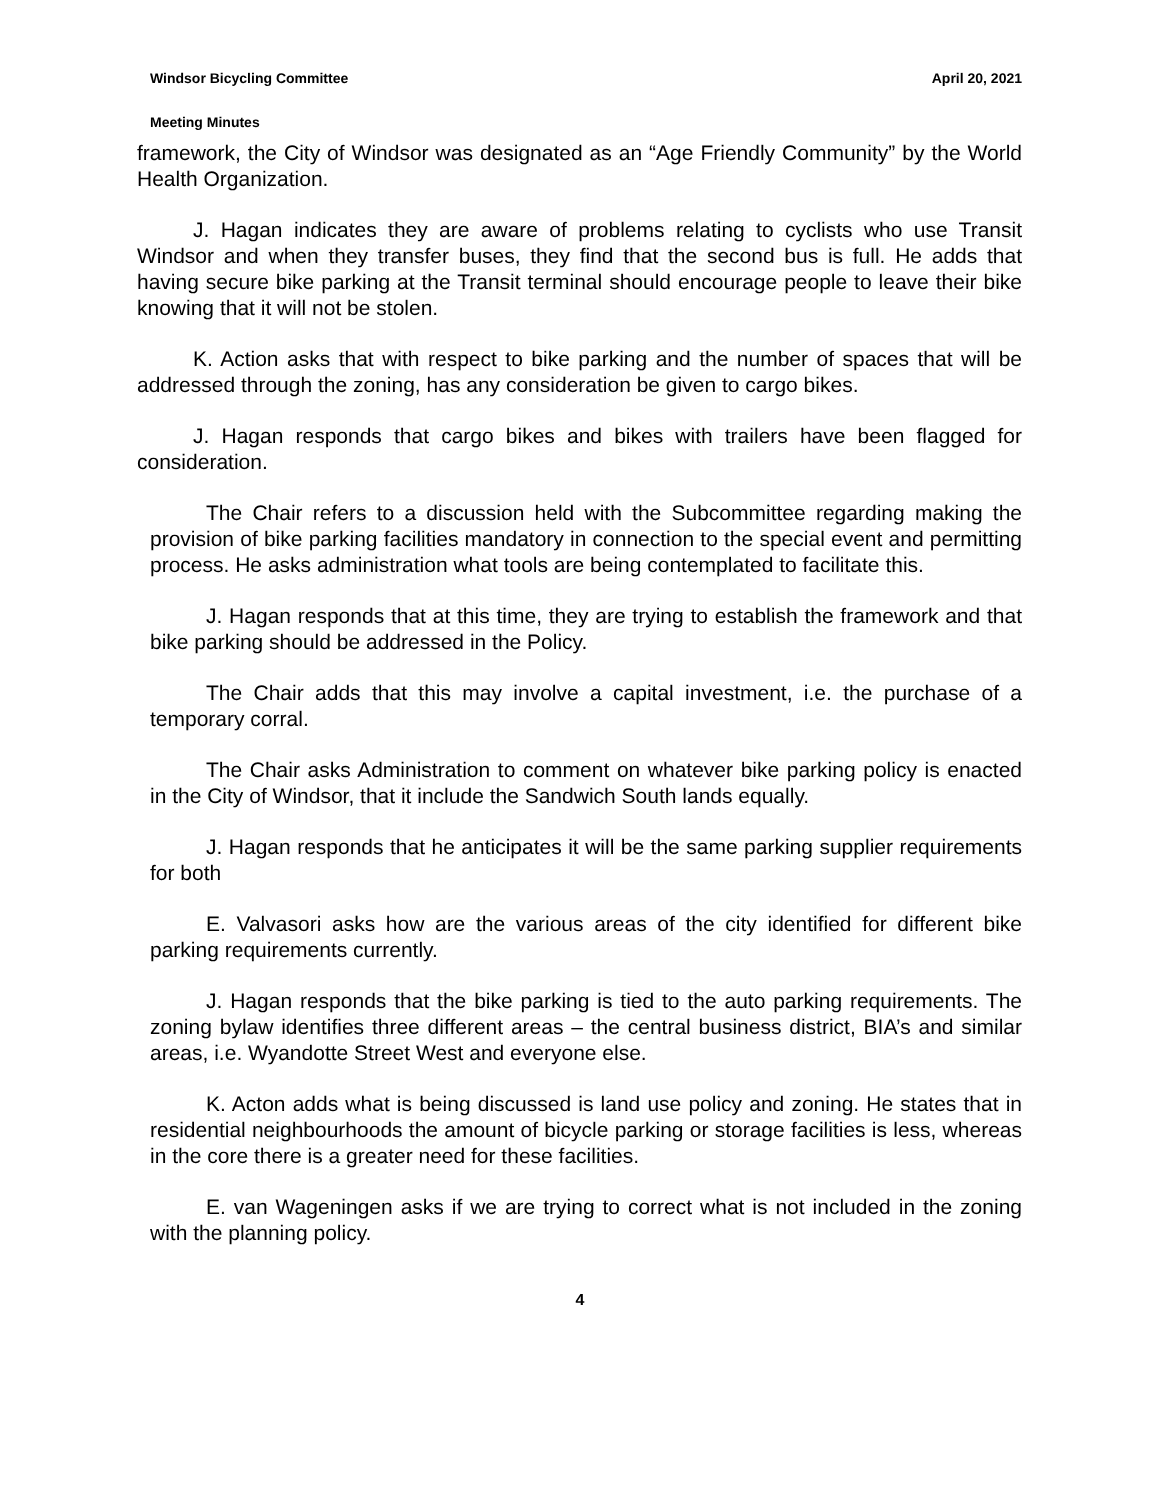Windsor Bicycling Committee April 20, 2021
Meeting Minutes
framework, the City of Windsor was designated as an “Age Friendly Community” by the World Health Organization.
J. Hagan indicates they are aware of problems relating to cyclists who use Transit Windsor and when they transfer buses, they find that the second bus is full. He adds that having secure bike parking at the Transit terminal should encourage people to leave their bike knowing that it will not be stolen.
K. Action asks that with respect to bike parking and the number of spaces that will be addressed through the zoning, has any consideration be given to cargo bikes.
J. Hagan responds that cargo bikes and bikes with trailers have been flagged for consideration.
The Chair refers to a discussion held with the Subcommittee regarding making the provision of bike parking facilities mandatory in connection to the special event and permitting process. He asks administration what tools are being contemplated to facilitate this.
J. Hagan responds that at this time, they are trying to establish the framework and that bike parking should be addressed in the Policy.
The Chair adds that this may involve a capital investment, i.e. the purchase of a temporary corral.
The Chair asks Administration to comment on whatever bike parking policy is enacted in the City of Windsor, that it include the Sandwich South lands equally.
J. Hagan responds that he anticipates it will be the same parking supplier requirements for both
E. Valvasori asks how are the various areas of the city identified for different bike parking requirements currently.
J. Hagan responds that the bike parking is tied to the auto parking requirements. The zoning bylaw identifies three different areas – the central business district, BIA’s and similar areas, i.e. Wyandotte Street West and everyone else.
K. Acton adds what is being discussed is land use policy and zoning. He states that in residential neighbourhoods the amount of bicycle parking or storage facilities is less, whereas in the core there is a greater need for these facilities.
E. van Wageningen asks if we are trying to correct what is not included in the zoning with the planning policy.
4